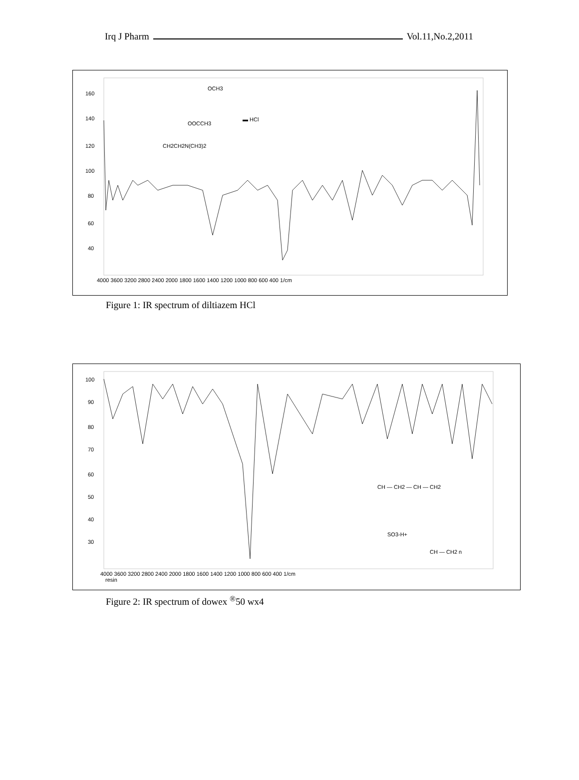Irq J Pharm Vol.11,No.2,2011
OCH3
OOCCH3
▬ HCl
CH2CH2N(CH3)2
160
140
120
100
80
60
40
4000 3600 3200 2800 2400 2000 1800 1600 1400 1200 1000 800 600 400 1/cm
Figure 1: IR spectrum of diltiazem HCl
100
90
80
70
60
50
40
30
CH — CH2 — CH — CH2
SO3-H+
CH — CH2 n
4000 3600 3200 2800 2400 2000 1800 1600 1400 1200 1000 800 600 400 1/cm
resin
Figure 2: IR spectrum of dowex <sup>®</sup>50 wx4